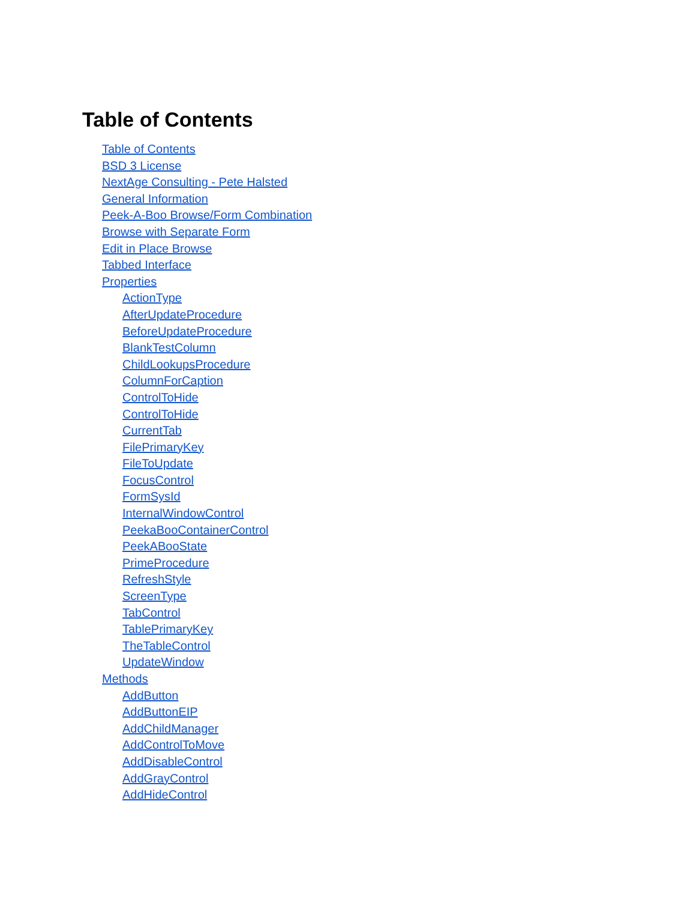Table of Contents
Table of Contents
BSD 3 License
NextAge Consulting - Pete Halsted
General Information
Peek-A-Boo Browse/Form Combination
Browse with Separate Form
Edit in Place Browse
Tabbed Interface
Properties
ActionType
AfterUpdateProcedure
BeforeUpdateProcedure
BlankTestColumn
ChildLookupsProcedure
ColumnForCaption
ControlToHide
ControlToHide
CurrentTab
FilePrimaryKey
FileToUpdate
FocusControl
FormSysId
InternalWindowControl
PeekaBooContainerControl
PeekABooState
PrimeProcedure
RefreshStyle
ScreenType
TabControl
TablePrimaryKey
TheTableControl
UpdateWindow
Methods
AddButton
AddButtonEIP
AddChildManager
AddControlToMove
AddDisableControl
AddGrayControl
AddHideControl